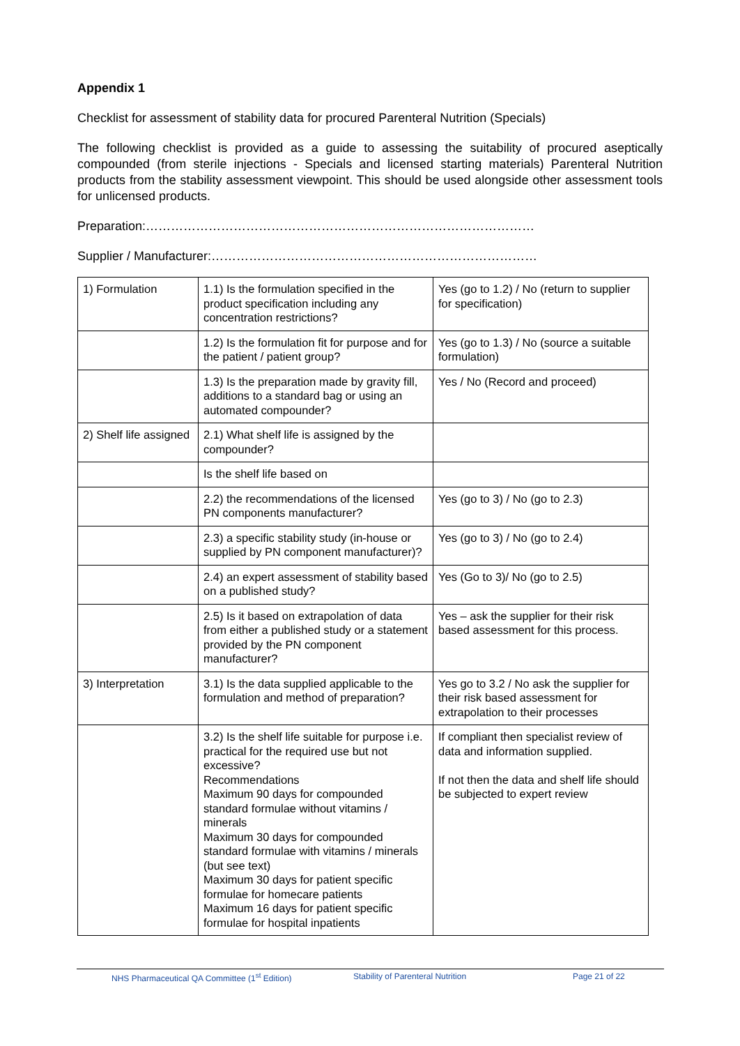Appendix 1
Checklist for assessment of stability data for procured Parenteral Nutrition (Specials)
The following checklist is provided as a guide to assessing the suitability of procured aseptically compounded (from sterile injections - Specials and licensed starting materials) Parenteral Nutrition products from the stability assessment viewpoint. This should be used alongside other assessment tools for unlicensed products.
Preparation:…………………………………………………………………………………
Supplier / Manufacturer:……………………………………………………………………
| 1) Formulation | 1.1) Is the formulation specified in the product specification including any concentration restrictions? | Yes (go to 1.2) / No (return to supplier for specification) |
| | 1.2) Is the formulation fit for purpose and for the patient / patient group? | Yes (go to 1.3) / No (source a suitable formulation) |
| | 1.3) Is the preparation made by gravity fill, additions to a standard bag or using an automated compounder? | Yes / No (Record and proceed) |
| 2) Shelf life assigned | 2.1) What shelf life is assigned by the compounder? | |
| | Is the shelf life based on | |
| | 2.2) the recommendations of the licensed PN components manufacturer? | Yes (go to 3) / No (go to 2.3) |
| | 2.3) a specific stability study (in-house or supplied by PN component manufacturer)? | Yes (go to 3) / No (go to 2.4) |
| | 2.4) an expert assessment of stability based on a published study? | Yes (Go to 3)/ No (go to 2.5) |
| | 2.5) Is it based on extrapolation of data from either a published study or a statement provided by the PN component manufacturer? | Yes – ask the supplier for their risk based assessment for this process. |
| 3) Interpretation | 3.1) Is the data supplied applicable to the formulation and method of preparation? | Yes go to 3.2 / No ask the supplier for their risk based assessment for extrapolation to their processes |
| | 3.2) Is the shelf life suitable for purpose i.e. practical for the required use but not excessive? Recommendations Maximum 90 days for compounded standard formulae without vitamins / minerals Maximum 30 days for compounded standard formulae with vitamins / minerals (but see text) Maximum 30 days for patient specific formulae for homecare patients Maximum 16 days for patient specific formulae for hospital inpatients | If compliant then specialist review of data and information supplied. If not then the data and shelf life should be subjected to expert review |
NHS Pharmaceutical QA Committee (1<sup>st</sup> Edition) Stability of Parenteral Nutrition Page 21 of 22